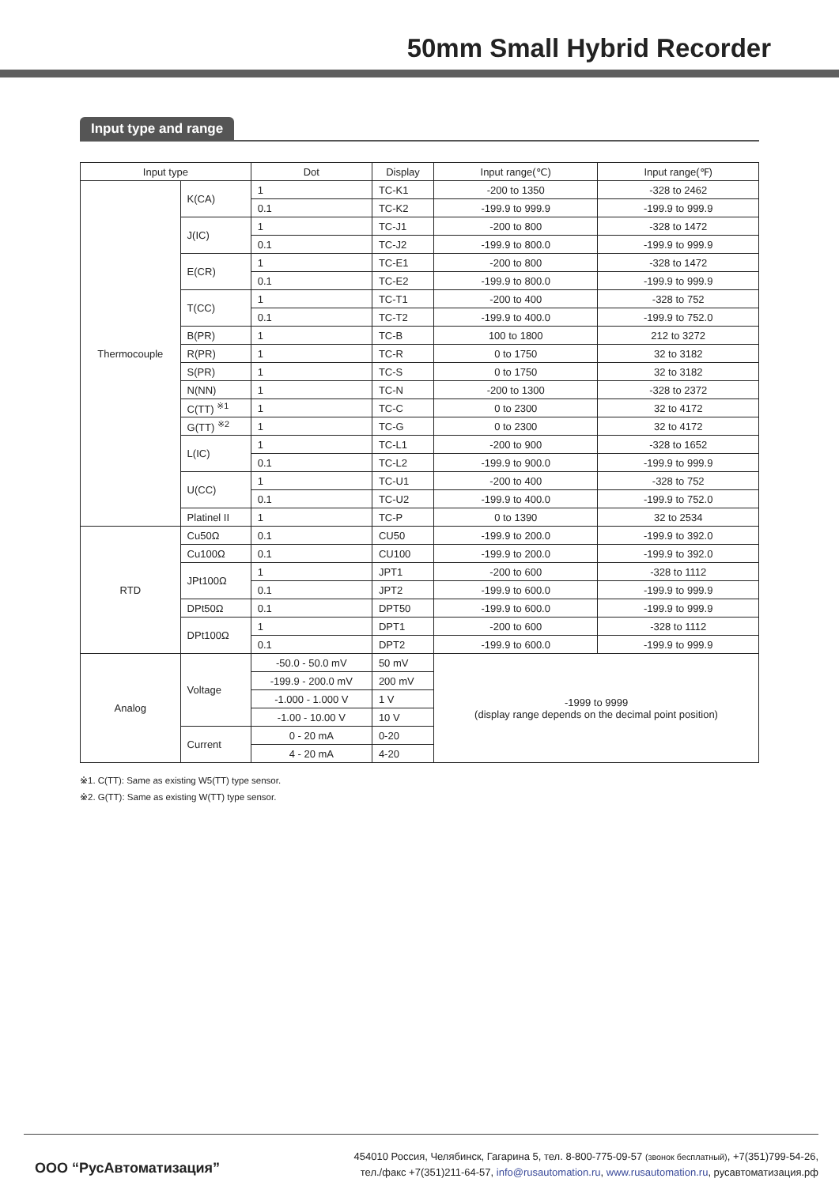50mm Small Hybrid Recorder
Input type and range
| Input type | | | Dot | Display | Input range(℃) | Input range(℉) |
| --- | --- | --- | --- | --- | --- | --- |
| Thermocouple | K(CA) | | 1 | TC-K1 | -200 to 1350 | -328 to 2462 |
| | | | 0.1 | TC-K2 | -199.9 to 999.9 | -199.9 to 999.9 |
| | J(IC) | | 1 | TC-J1 | -200 to 800 | -328 to 1472 |
| | | | 0.1 | TC-J2 | -199.9 to 800.0 | -199.9 to 999.9 |
| | E(CR) | | 1 | TC-E1 | -200 to 800 | -328 to 1472 |
| | | | 0.1 | TC-E2 | -199.9 to 800.0 | -199.9 to 999.9 |
| | T(CC) | | 1 | TC-T1 | -200 to 400 | -328 to 752 |
| | | | 0.1 | TC-T2 | -199.9 to 400.0 | -199.9 to 752.0 |
| | B(PR) | | 1 | TC-B | 100 to 1800 | 212 to 3272 |
| | R(PR) | | 1 | TC-R | 0 to 1750 | 32 to 3182 |
| | S(PR) | | 1 | TC-S | 0 to 1750 | 32 to 3182 |
| | N(NN) | | 1 | TC-N | -200 to 1300 | -328 to 2372 |
| | C(TT) <sup>※1</sup> | | 1 | TC-C | 0 to 2300 | 32 to 4172 |
| | G(TT) <sup>※2</sup> | | 1 | TC-G | 0 to 2300 | 32 to 4172 |
| | L(IC) | | 1 | TC-L1 | -200 to 900 | -328 to 1652 |
| | | | 0.1 | TC-L2 | -199.9 to 900.0 | -199.9 to 999.9 |
| | U(CC) | | 1 | TC-U1 | -200 to 400 | -328 to 752 |
| | | | 0.1 | TC-U2 | -199.9 to 400.0 | -199.9 to 752.0 |
| | Platinel II | | 1 | TC-P | 0 to 1390 | 32 to 2534 |
| RTD | Cu50Ω | | 0.1 | CU50 | -199.9 to 200.0 | -199.9 to 392.0 |
| | Cu100Ω | | 0.1 | CU100 | -199.9 to 200.0 | -199.9 to 392.0 |
| | JPt100Ω | | 1 | JPT1 | -200 to 600 | -328 to 1112 |
| | | | 0.1 | JPT2 | -199.9 to 600.0 | -199.9 to 999.9 |
| | DPt50Ω | | 0.1 | DPT50 | -199.9 to 600.0 | -199.9 to 999.9 |
| | DPt100Ω | | 1 | DPT1 | -200 to 600 | -328 to 1112 |
| | | | 0.1 | DPT2 | -199.9 to 600.0 | -199.9 to 999.9 |
| Analog | Voltage | -50.0 - 50.0 mV | | 50 mV | -1999 to 9999 (display range depends on the decimal point position) | |
| | | -199.9 - 200.0 mV | | 200 mV | | |
| | | -1.000 - 1.000 V | | 1 V | | |
| | | -1.00 - 10.00 V | | 10 V | | |
| | Current | 0 - 20 mA | | 0-20 | | |
| | | 4 - 20 mA | | 4-20 | | |
※1. C(TT): Same as existing W5(TT) type sensor.
※2. G(TT): Same as existing W(TT) type sensor.
ООО “РусАвтоматизация”
454010 Россия, Челябинск, Гагарина 5, тел. 8-800-775-09-57 (звонок бесплатный), +7(351)799-54-26,
тел./факс +7(351)211-64-57, info@rusautomation.ru, www.rusautomation.ru, русавтоматизация.рф